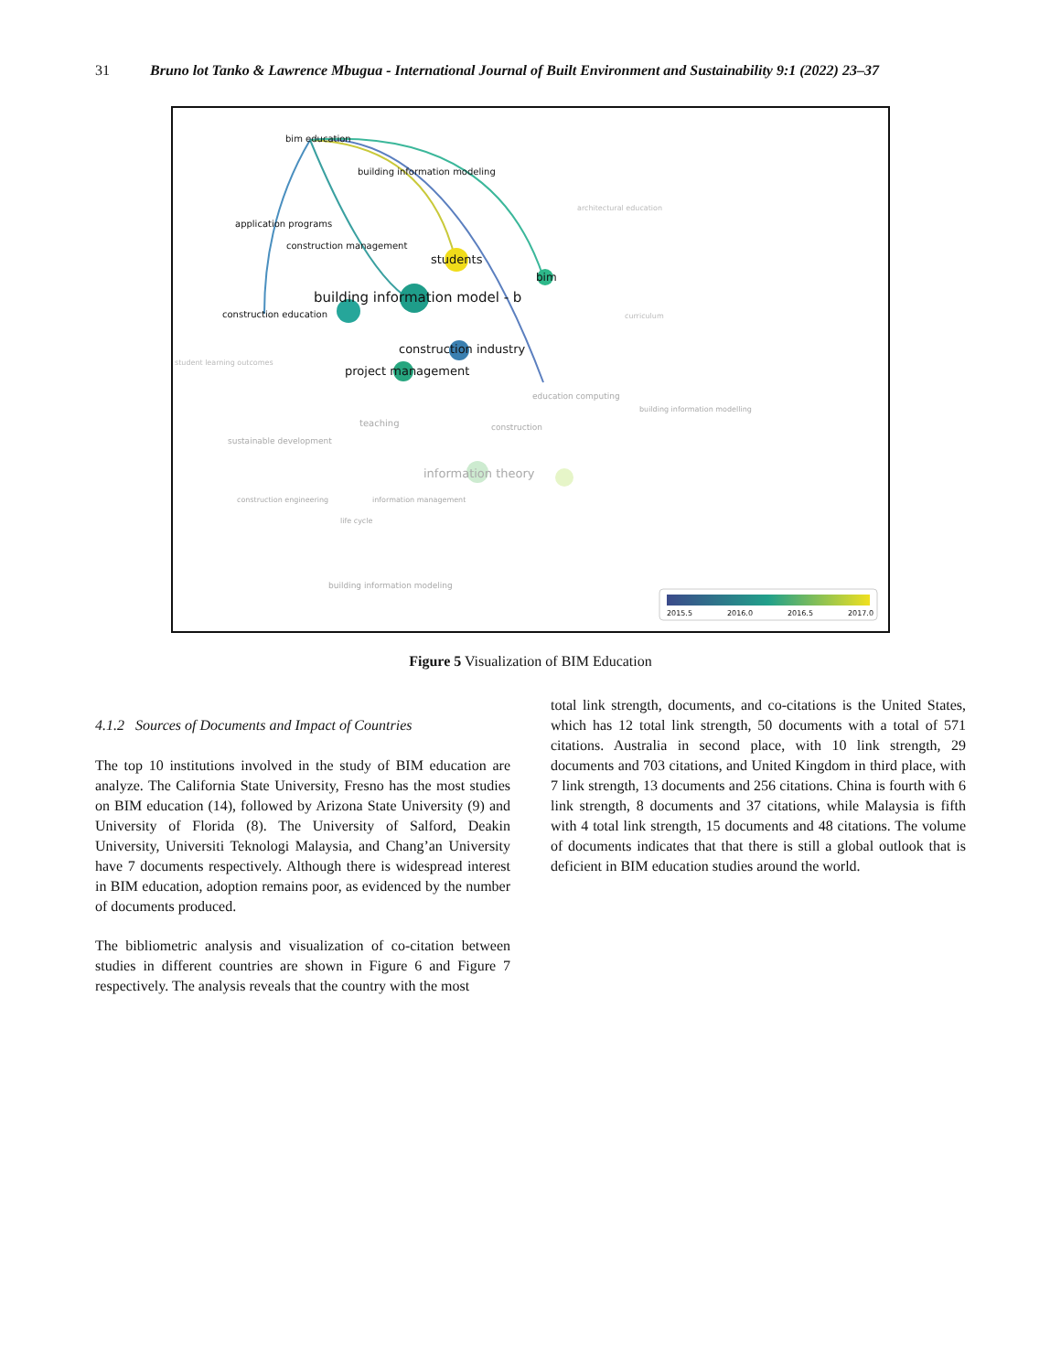31 Bruno lot Tanko & Lawrence Mbugua - International Journal of Built Environment and Sustainability 9:1 (2022) 23–37
bim education
building information modeling
application programs
construction management
students
bim
building information model - b
construction education
construction industry
project management
architectural education
curriculum
student learning outcomes
education computing
building information modelling
teaching construction
sustainable development
information theory
construction engineering information management
life cycle
building information modeling
2015.5 2016.0 2016.5 2017.0
Figure 5 Visualization of BIM Education
4.1.2 Sources of Documents and Impact of Countries
The top 10 institutions involved in the study of BIM education are analyze. The California State University, Fresno has the most studies on BIM education (14), followed by Arizona State University (9) and University of Florida (8). The University of Salford, Deakin University, Universiti Teknologi Malaysia, and Chang’an University have 7 documents respectively. Although there is widespread interest in BIM education, adoption remains poor, as evidenced by the number of documents produced.
The bibliometric analysis and visualization of co-citation between studies in different countries are shown in Figure 6 and Figure 7 respectively. The analysis reveals that the country with the most
total link strength, documents, and co-citations is the United States, which has 12 total link strength, 50 documents with a total of 571 citations. Australia in second place, with 10 link strength, 29 documents and 703 citations, and United Kingdom in third place, with 7 link strength, 13 documents and 256 citations. China is fourth with 6 link strength, 8 documents and 37 citations, while Malaysia is fifth with 4 total link strength, 15 documents and 48 citations. The volume of documents indicates that that there is still a global outlook that is deficient in BIM education studies around the world.